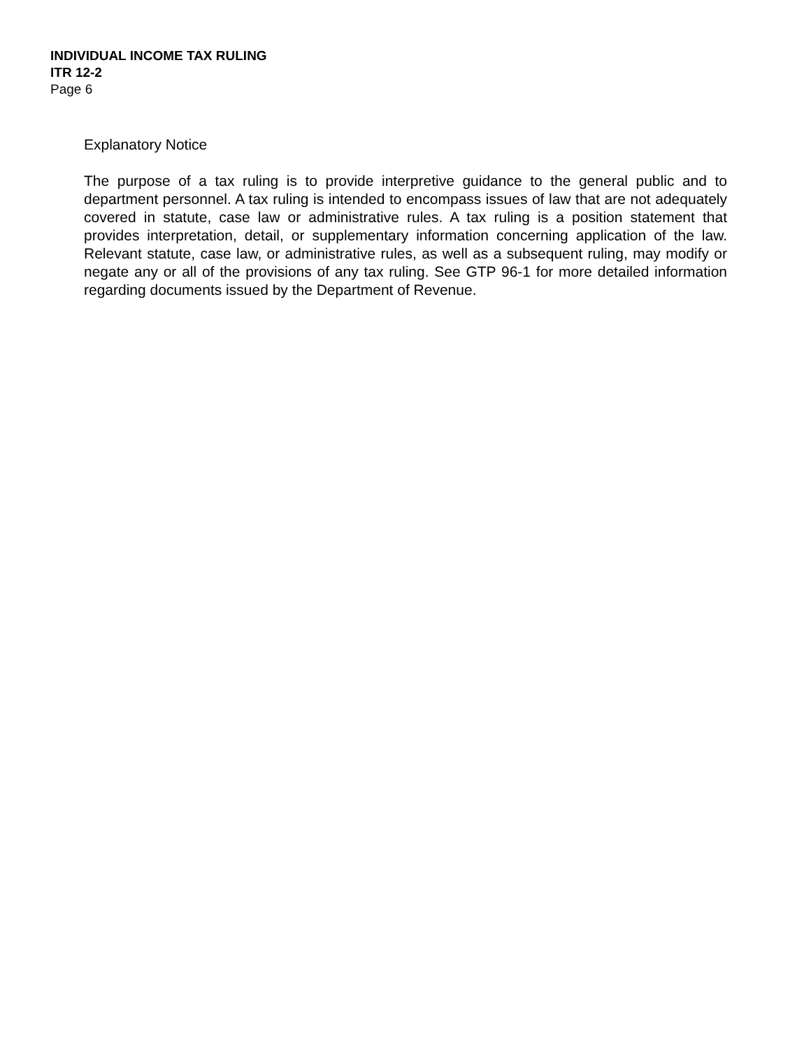INDIVIDUAL INCOME TAX RULING
ITR 12-2
Page 6
Explanatory Notice
The purpose of a tax ruling is to provide interpretive guidance to the general public and to department personnel. A tax ruling is intended to encompass issues of law that are not adequately covered in statute, case law or administrative rules. A tax ruling is a position statement that provides interpretation, detail, or supplementary information concerning application of the law. Relevant statute, case law, or administrative rules, as well as a subsequent ruling, may modify or negate any or all of the provisions of any tax ruling. See GTP 96-1 for more detailed information regarding documents issued by the Department of Revenue.